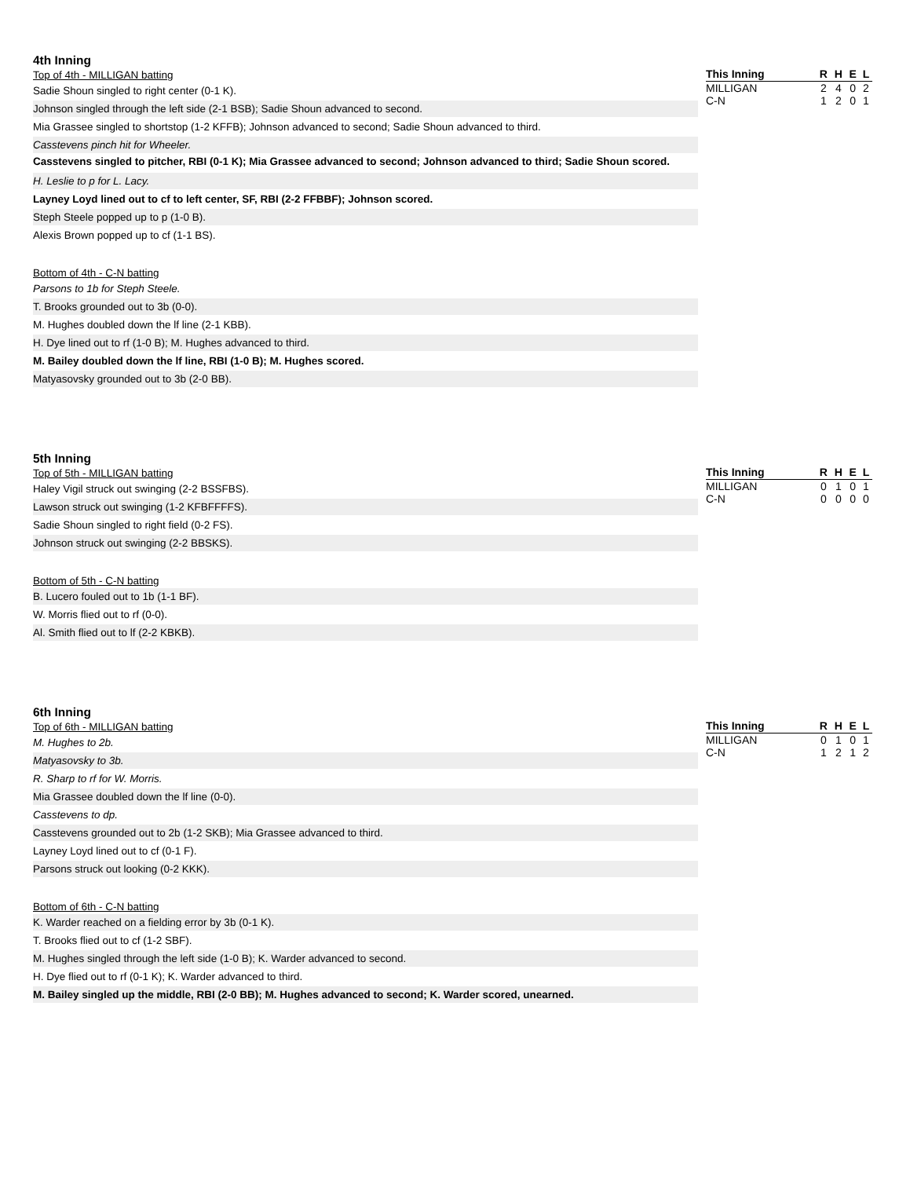4th Inning
Top of 4th - MILLIGAN batting
Sadie Shoun singled to right center (0-1 K).
Johnson singled through the left side (2-1 BSB); Sadie Shoun advanced to second.
Mia Grassee singled to shortstop (1-2 KFFB); Johnson advanced to second; Sadie Shoun advanced to third.
Casstevens pinch hit for Wheeler.
Casstevens singled to pitcher, RBI (0-1 K); Mia Grassee advanced to second; Johnson advanced to third; Sadie Shoun scored.
H. Leslie to p for L. Lacy.
Layney Loyd lined out to cf to left center, SF, RBI (2-2 FFBBF); Johnson scored.
Steph Steele popped up to p (1-0 B).
Alexis Brown popped up to cf (1-1 BS).
Bottom of 4th - C-N batting
Parsons to 1b for Steph Steele.
T. Brooks grounded out to 3b (0-0).
M. Hughes doubled down the lf line (2-1 KBB).
H. Dye lined out to rf (1-0 B); M. Hughes advanced to third.
M. Bailey doubled down the lf line, RBI (1-0 B); M. Hughes scored.
Matyasovsky grounded out to 3b (2-0 BB).
| This Inning | R | H | E | L |
| --- | --- | --- | --- | --- |
| MILLIGAN | 2 | 4 | 0 | 2 |
| C-N | 1 | 2 | 0 | 1 |
5th Inning
Top of 5th - MILLIGAN batting
Haley Vigil struck out swinging (2-2 BSSFBS).
Lawson struck out swinging (1-2 KFBFFFFS).
Sadie Shoun singled to right field (0-2 FS).
Johnson struck out swinging (2-2 BBSKS).
Bottom of 5th - C-N batting
B. Lucero fouled out to 1b (1-1 BF).
W. Morris flied out to rf (0-0).
Al. Smith flied out to lf (2-2 KBKB).
| This Inning | R | H | E | L |
| --- | --- | --- | --- | --- |
| MILLIGAN | 0 | 1 | 0 | 1 |
| C-N | 0 | 0 | 0 | 0 |
6th Inning
Top of 6th - MILLIGAN batting
M. Hughes to 2b.
Matyasovsky to 3b.
R. Sharp to rf for W. Morris.
Mia Grassee doubled down the lf line (0-0).
Casstevens to dp.
Casstevens grounded out to 2b (1-2 SKB); Mia Grassee advanced to third.
Layney Loyd lined out to cf (0-1 F).
Parsons struck out looking (0-2 KKK).
Bottom of 6th - C-N batting
K. Warder reached on a fielding error by 3b (0-1 K).
T. Brooks flied out to cf (1-2 SBF).
M. Hughes singled through the left side (1-0 B); K. Warder advanced to second.
H. Dye flied out to rf (0-1 K); K. Warder advanced to third.
M. Bailey singled up the middle, RBI (2-0 BB); M. Hughes advanced to second; K. Warder scored, unearned.
| This Inning | R | H | E | L |
| --- | --- | --- | --- | --- |
| MILLIGAN | 0 | 1 | 0 | 1 |
| C-N | 1 | 2 | 1 | 2 |